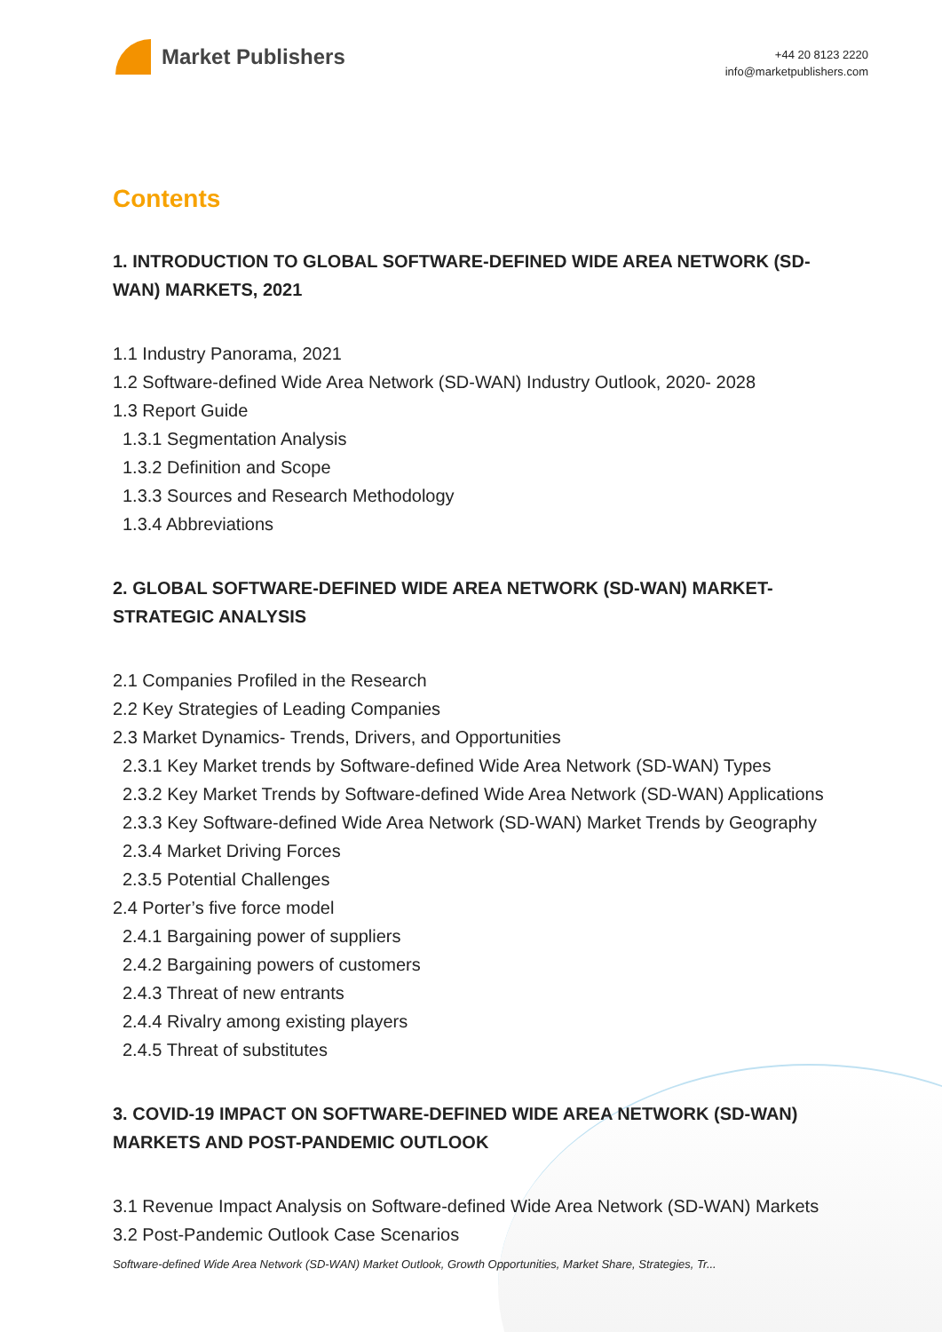Market Publishers
+44 20 8123 2220
info@marketpublishers.com
Contents
1. INTRODUCTION TO GLOBAL SOFTWARE-DEFINED WIDE AREA NETWORK (SD-WAN) MARKETS, 2021
1.1 Industry Panorama, 2021
1.2 Software-defined Wide Area Network (SD-WAN) Industry Outlook, 2020- 2028
1.3 Report Guide
1.3.1 Segmentation Analysis
1.3.2 Definition and Scope
1.3.3 Sources and Research Methodology
1.3.4 Abbreviations
2. GLOBAL SOFTWARE-DEFINED WIDE AREA NETWORK (SD-WAN) MARKET-STRATEGIC ANALYSIS
2.1 Companies Profiled in the Research
2.2 Key Strategies of Leading Companies
2.3 Market Dynamics- Trends, Drivers, and Opportunities
2.3.1 Key Market trends by Software-defined Wide Area Network (SD-WAN) Types
2.3.2 Key Market Trends by Software-defined Wide Area Network (SD-WAN) Applications
2.3.3 Key Software-defined Wide Area Network (SD-WAN) Market Trends by Geography
2.3.4 Market Driving Forces
2.3.5 Potential Challenges
2.4 Porter’s five force model
2.4.1 Bargaining power of suppliers
2.4.2 Bargaining powers of customers
2.4.3 Threat of new entrants
2.4.4 Rivalry among existing players
2.4.5 Threat of substitutes
3. COVID-19 IMPACT ON SOFTWARE-DEFINED WIDE AREA NETWORK (SD-WAN) MARKETS AND POST-PANDEMIC OUTLOOK
3.1 Revenue Impact Analysis on Software-defined Wide Area Network (SD-WAN) Markets
3.2 Post-Pandemic Outlook Case Scenarios
Software-defined Wide Area Network (SD-WAN) Market Outlook, Growth Opportunities, Market Share, Strategies, Tr...